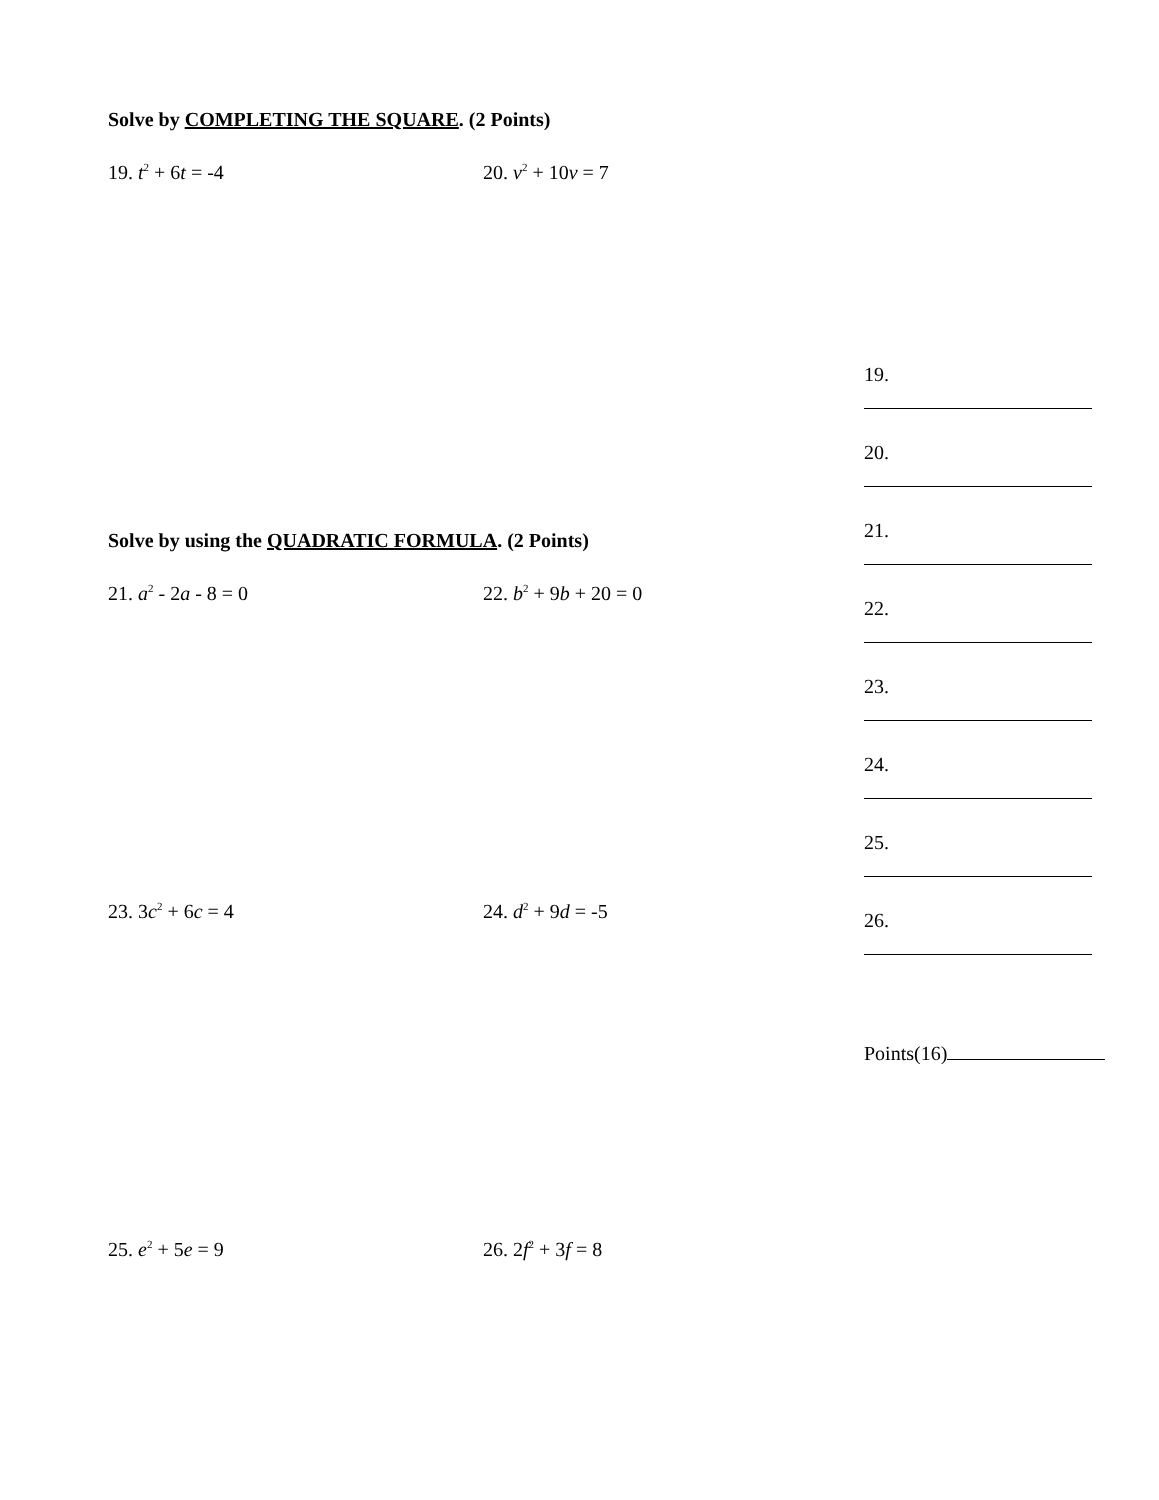Solve by COMPLETING THE SQUARE. (2 Points)
19. t<sup>2</sup> + 6t = -4 20. v<sup>2</sup> + 10v = 7
Solve by using the QUADRATIC FORMULA. (2 Points)
21. a<sup>2</sup> - 2a - 8 = 0 22. b<sup>2</sup> + 9b + 20 = 0
23. 3c<sup>2</sup> + 6c = 4 24. d<sup>2</sup> + 9d = -5
25. e<sup>2</sup> + 5e = 9 26. 2f<sup>2</sup> + 3f = 8
19.
20.
21.
22.
23.
24.
25.
26.
Points(16)